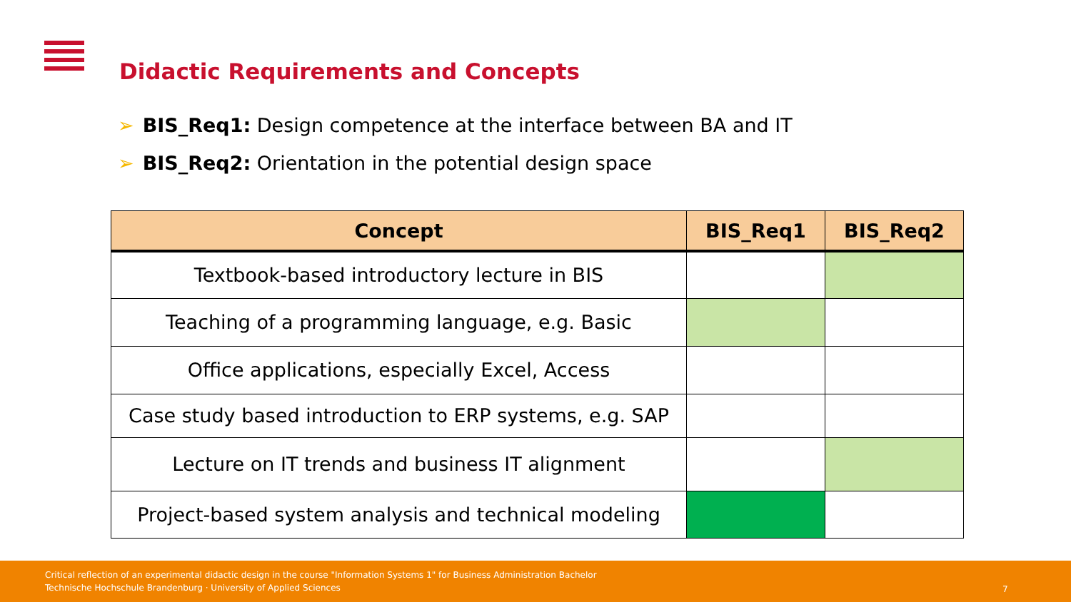Didactic Requirements and Concepts
➢ BIS_Req1: Design competence at the interface between BA and IT
➢ BIS_Req2: Orientation in the potential design space
| Concept | BIS_Req1 | BIS_Req2 |
| --- | --- | --- |
| Textbook-based introductory lecture in BIS | | |
| Teaching of a programming language, e.g. Basic | | |
| Office applications, especially Excel, Access | | |
| Case study based introduction to ERP systems, e.g. SAP | | |
| Lecture on IT trends and business IT alignment | | |
| Project-based system analysis and technical modeling | | |
Critical reflection of an experimental didactic design in the course "Information Systems 1" for Business Administration Bachelor
Technische Hochschule Brandenburg · University of Applied Sciences
7